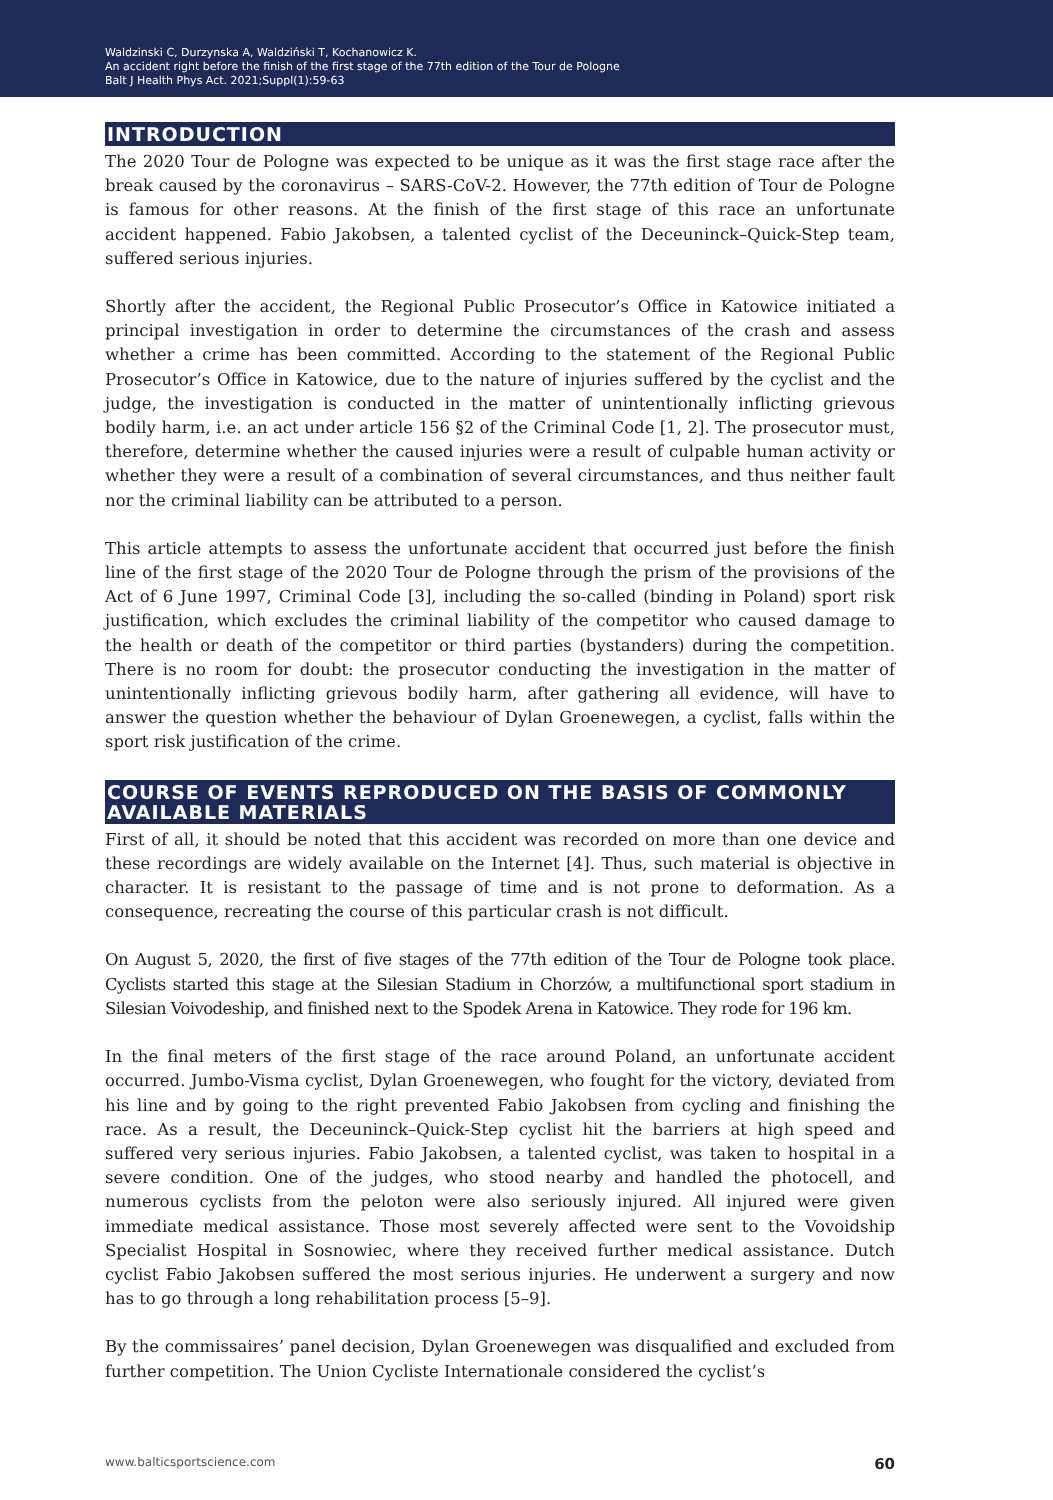Waldzinski C, Durzynska A, Waldziński T, Kochanowicz K.
An accident right before the finish of the first stage of the 77th edition of the Tour de Pologne
Balt J Health Phys Act. 2021;Suppl(1):59-63
INTRODUCTION
The 2020 Tour de Pologne was expected to be unique as it was the first stage race after the break caused by the coronavirus – SARS-CoV-2. However, the 77th edition of Tour de Pologne is famous for other reasons. At the finish of the first stage of this race an unfortunate accident happened. Fabio Jakobsen, a talented cyclist of the Deceuninck–Quick-Step team, suffered serious injuries.
Shortly after the accident, the Regional Public Prosecutor’s Office in Katowice initiated a principal investigation in order to determine the circumstances of the crash and assess whether a crime has been committed. According to the statement of the Regional Public Prosecutor’s Office in Katowice, due to the nature of injuries suffered by the cyclist and the judge, the investigation is conducted in the matter of unintentionally inflicting grievous bodily harm, i.e. an act under article 156 §2 of the Criminal Code [1, 2]. The prosecutor must, therefore, determine whether the caused injuries were a result of culpable human activity or whether they were a result of a combination of several circumstances, and thus neither fault nor the criminal liability can be attributed to a person.
This article attempts to assess the unfortunate accident that occurred just before the finish line of the first stage of the 2020 Tour de Pologne through the prism of the provisions of the Act of 6 June 1997, Criminal Code [3], including the so-called (binding in Poland) sport risk justification, which excludes the criminal liability of the competitor who caused damage to the health or death of the competitor or third parties (bystanders) during the competition. There is no room for doubt: the prosecutor conducting the investigation in the matter of unintentionally inflicting grievous bodily harm, after gathering all evidence, will have to answer the question whether the behaviour of Dylan Groenewegen, a cyclist, falls within the sport risk justification of the crime.
COURSE OF EVENTS REPRODUCED ON THE BASIS OF COMMONLY AVAILABLE MATERIALS
First of all, it should be noted that this accident was recorded on more than one device and these recordings are widely available on the Internet [4]. Thus, such material is objective in character. It is resistant to the passage of time and is not prone to deformation. As a consequence, recreating the course of this particular crash is not difficult.
On August 5, 2020, the first of five stages of the 77th edition of the Tour de Pologne took place. Cyclists started this stage at the Silesian Stadium in Chorzów, a multifunctional sport stadium in Silesian Voivodeship, and finished next to the Spodek Arena in Katowice. They rode for 196 km.
In the final meters of the first stage of the race around Poland, an unfortunate accident occurred. Jumbo-Visma cyclist, Dylan Groenewegen, who fought for the victory, deviated from his line and by going to the right prevented Fabio Jakobsen from cycling and finishing the race. As a result, the Deceuninck–Quick-Step cyclist hit the barriers at high speed and suffered very serious injuries. Fabio Jakobsen, a talented cyclist, was taken to hospital in a severe condition. One of the judges, who stood nearby and handled the photocell, and numerous cyclists from the peloton were also seriously injured. All injured were given immediate medical assistance. Those most severely affected were sent to the Vovoidship Specialist Hospital in Sosnowiec, where they received further medical assistance. Dutch cyclist Fabio Jakobsen suffered the most serious injuries. He underwent a surgery and now has to go through a long rehabilitation process [5–9].
By the commissaires’ panel decision, Dylan Groenewegen was disqualified and excluded from further competition. The Union Cycliste Internationale considered the cyclist’s
www.balticsportscience.com 60